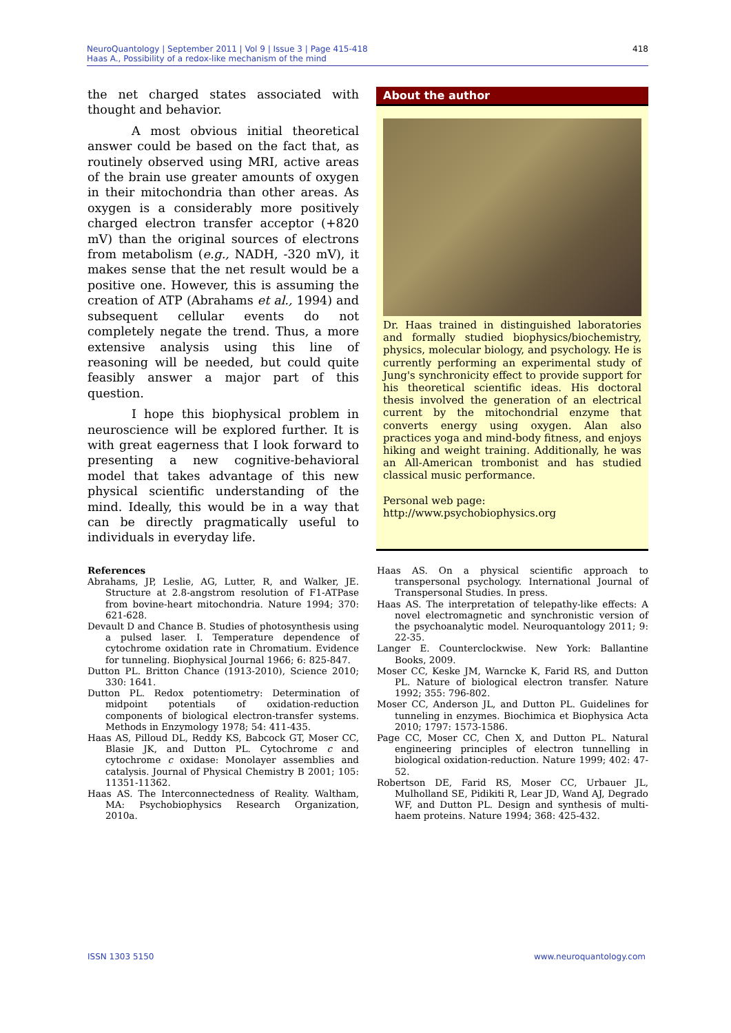418 NeuroQuantology | September 2011 | Vol 9 | Issue 3 | Page 415-418
Haas A., Possibility of a redox-like mechanism of the mind
the net charged states associated with thought and behavior.
A most obvious initial theoretical answer could be based on the fact that, as routinely observed using MRI, active areas of the brain use greater amounts of oxygen in their mitochondria than other areas. As oxygen is a considerably more positively charged electron transfer acceptor (+820 mV) than the original sources of electrons from metabolism (e.g., NADH, -320 mV), it makes sense that the net result would be a positive one. However, this is assuming the creation of ATP (Abrahams et al., 1994) and subsequent cellular events do not completely negate the trend. Thus, a more extensive analysis using this line of reasoning will be needed, but could quite feasibly answer a major part of this question.
I hope this biophysical problem in neuroscience will be explored further. It is with great eagerness that I look forward to presenting a new cognitive-behavioral model that takes advantage of this new physical scientific understanding of the mind. Ideally, this would be in a way that can be directly pragmatically useful to individuals in everyday life.
About the author
Dr. Haas trained in distinguished laboratories and formally studied biophysics/biochemistry, physics, molecular biology, and psychology. He is currently performing an experimental study of Jung's synchronicity effect to provide support for his theoretical scientific ideas. His doctoral thesis involved the generation of an electrical current by the mitochondrial enzyme that converts energy using oxygen. Alan also practices yoga and mind-body fitness, and enjoys hiking and weight training. Additionally, he was an All-American trombonist and has studied classical music performance.
Personal web page:
http://www.psychobiophysics.org
References
Abrahams, JP, Leslie, AG, Lutter, R, and Walker, JE. Structure at 2.8-angstrom resolution of F1-ATPase from bovine-heart mitochondria. Nature 1994; 370: 621-628.
Devault D and Chance B. Studies of photosynthesis using a pulsed laser. I. Temperature dependence of cytochrome oxidation rate in Chromatium. Evidence for tunneling. Biophysical Journal 1966; 6: 825-847.
Dutton PL. Britton Chance (1913-2010), Science 2010; 330: 1641.
Dutton PL. Redox potentiometry: Determination of midpoint potentials of oxidation-reduction components of biological electron-transfer systems. Methods in Enzymology 1978; 54: 411-435.
Haas AS, Pilloud DL, Reddy KS, Babcock GT, Moser CC, Blasie JK, and Dutton PL. Cytochrome c and cytochrome c oxidase: Monolayer assemblies and catalysis. Journal of Physical Chemistry B 2001; 105: 11351-11362.
Haas AS. The Interconnectedness of Reality. Waltham, MA: Psychobiophysics Research Organization, 2010a.
Haas AS. On a physical scientific approach to transpersonal psychology. International Journal of Transpersonal Studies. In press.
Haas AS. The interpretation of telepathy-like effects: A novel electromagnetic and synchronistic version of the psychoanalytic model. Neuroquantology 2011; 9: 22-35.
Langer E. Counterclockwise. New York: Ballantine Books, 2009.
Moser CC, Keske JM, Warncke K, Farid RS, and Dutton PL. Nature of biological electron transfer. Nature 1992; 355: 796-802.
Moser CC, Anderson JL, and Dutton PL. Guidelines for tunneling in enzymes. Biochimica et Biophysica Acta 2010; 1797: 1573-1586.
Page CC, Moser CC, Chen X, and Dutton PL. Natural engineering principles of electron tunnelling in biological oxidation-reduction. Nature 1999; 402: 47-52.
Robertson DE, Farid RS, Moser CC, Urbauer JL, Mulholland SE, Pidikiti R, Lear JD, Wand AJ, Degrado WF, and Dutton PL. Design and synthesis of multi-haem proteins. Nature 1994; 368: 425-432.
www.neuroquantology.com ISSN 1303 5150